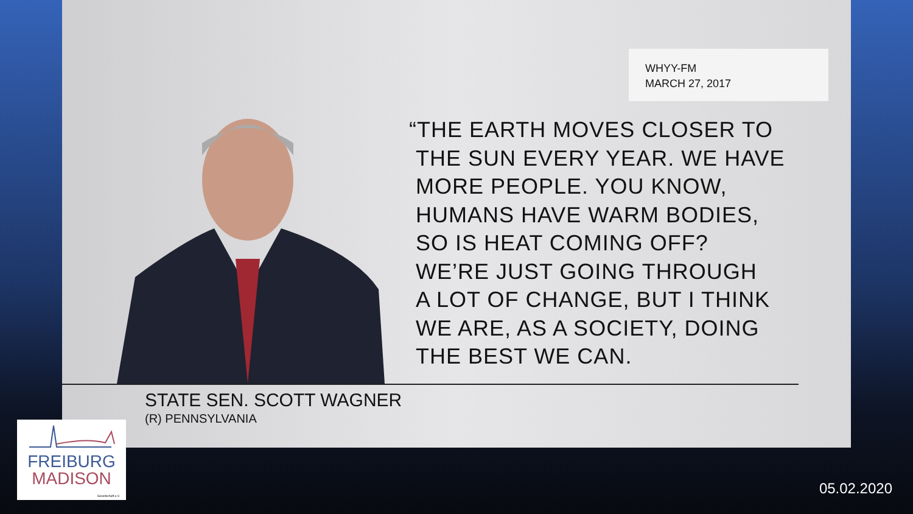WHYY-FM
MARCH 27, 2017
“THE EARTH MOVES CLOSER TO
THE SUN EVERY YEAR. WE HAVE
MORE PEOPLE. YOU KNOW,
HUMANS HAVE WARM BODIES,
SO IS HEAT COMING OFF?
WE’RE JUST GOING THROUGH
A LOT OF CHANGE, BUT I THINK
WE ARE, AS A SOCIETY, DOING
THE BEST WE CAN.
STATE SEN. SCOTT WAGNER
(R) PENNSYLVANIA
FREIBURG
MADISON
Gesellschaft e.V.
05.02.2020